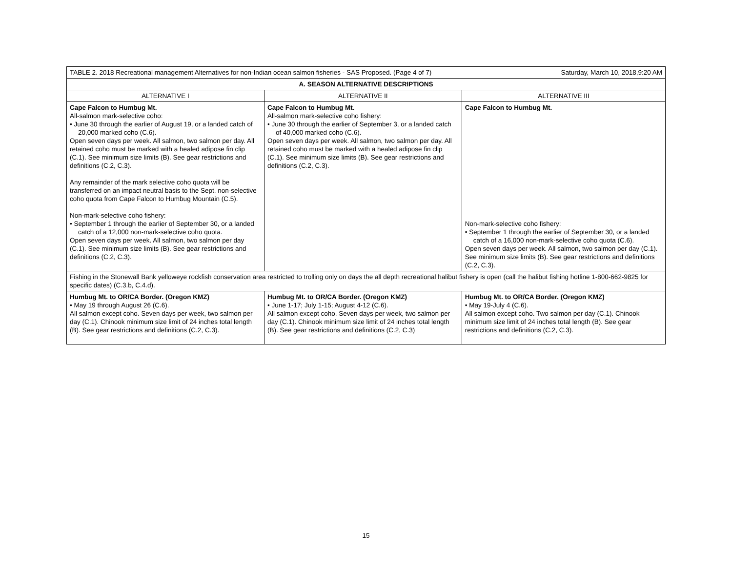| TABLE 2. 2018 Recreational management Alternatives for non-Indian ocean salmon fisheries - SAS Proposed. (Page 4 of 7) Saturday, March 10, 2018,9:20 AM | | |
| A. SEASON ALTERNATIVE DESCRIPTIONS | | |
| ALTERNATIVE I | ALTERNATIVE II | ALTERNATIVE III |
| Cape Falcon to Humbug Mt. All-salmon mark-selective coho: • June 30 through the earlier of August 19, or a landed catch of 20,000 marked coho (C.6). Open seven days per week. All salmon, two salmon per day. All retained coho must be marked with a healed adipose fin clip (C.1). See minimum size limits (B). See gear restrictions and definitions (C.2, C.3). Any remainder of the mark selective coho quota will be transferred on an impact neutral basis to the Sept. non-selective coho quota from Cape Falcon to Humbug Mountain (C.5). Non-mark-selective coho fishery: • September 1 through the earlier of September 30, or a landed catch of a 12,000 non-mark-selective coho quota. Open seven days per week. All salmon, two salmon per day (C.1). See minimum size limits (B). See gear restrictions and definitions (C.2, C.3). | Cape Falcon to Humbug Mt. All-salmon mark-selective coho fishery: • June 30 through the earlier of September 3, or a landed catch of 40,000 marked coho (C.6). Open seven days per week. All salmon, two salmon per day. All retained coho must be marked with a healed adipose fin clip (C.1). See minimum size limits (B). See gear restrictions and definitions (C.2, C.3). | Cape Falcon to Humbug Mt. Non-mark-selective coho fishery: • September 1 through the earlier of September 30, or a landed catch of a 16,000 non-mark-selective coho quota (C.6). Open seven days per week. All salmon, two salmon per day (C.1). See minimum size limits (B). See gear restrictions and definitions (C.2, C.3). |
| Fishing in the Stonewall Bank yelloweye rockfish conservation area restricted to trolling only on days the all depth recreational halibut fishery is open (call the halibut fishing hotline 1-800-662-9825 for specific dates) (C.3.b, C.4.d). | | |
| Humbug Mt. to OR/CA Border. (Oregon KMZ) • May 19 through August 26 (C.6). All salmon except coho. Seven days per week, two salmon per day (C.1). Chinook minimum size limit of 24 inches total length (B). See gear restrictions and definitions (C.2, C.3). | Humbug Mt. to OR/CA Border. (Oregon KMZ) • June 1-17; July 1-15; August 4-12 (C.6). All salmon except coho. Seven days per week, two salmon per day (C.1). Chinook minimum size limit of 24 inches total length (B). See gear restrictions and definitions (C.2, C.3) | Humbug Mt. to OR/CA Border. (Oregon KMZ) • May 19-July 4 (C.6). All salmon except coho. Two salmon per day (C.1). Chinook minimum size limit of 24 inches total length (B). See gear restrictions and definitions (C.2, C.3). |
15